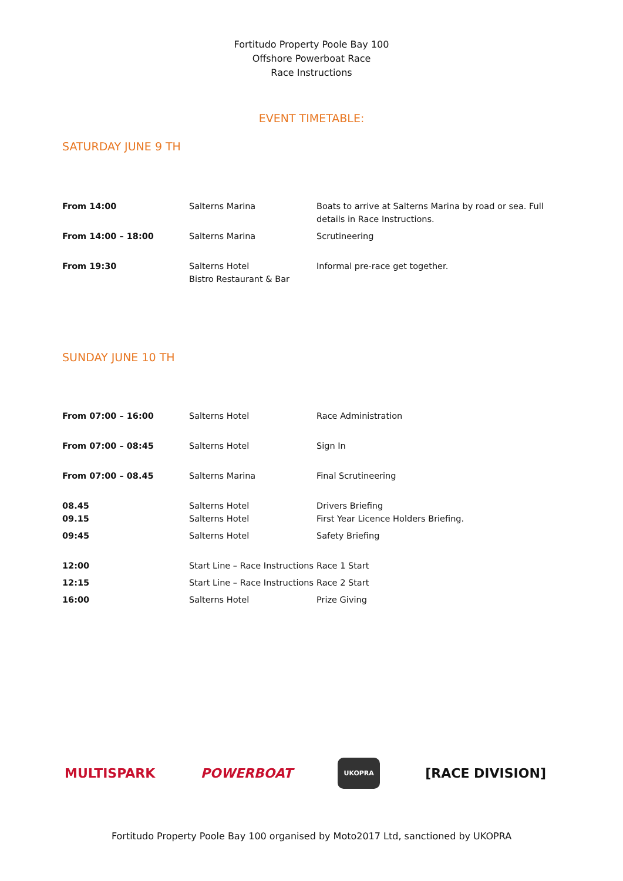Fortitudo Property Poole Bay 100
Offshore Powerboat Race
Race Instructions
EVENT TIMETABLE:
SATURDAY JUNE 9 TH
| From 14:00 | Salterns Marina | Boats to arrive at Salterns Marina by road or sea. Full details in Race Instructions. |
| From 14:00 – 18:00 | Salterns Marina | Scrutineering |
| From 19:30 | Salterns Hotel Bistro Restaurant & Bar | Informal pre-race get together. |
SUNDAY JUNE 10 TH
| From 07:00 – 16:00 | Salterns Hotel | Race Administration |
| From 07:00 – 08:45 | Salterns Hotel | Sign In |
| From 07:00 – 08.45 | Salterns Marina | Final Scrutineering |
| 08.45 09.15 | Salterns Hotel Salterns Hotel | Drivers Briefing First Year Licence Holders Briefing. |
| 09:45 | Salterns Hotel | Safety Briefing |
| 12:00 | Start Line – Race Instructions | Race 1 Start |
| 12:15 | Start Line – Race Instructions | Race 2 Start |
| 16:00 | Salterns Hotel | Prize Giving |
MULTISPARK POWERBOAT UKOPRA [RACE DIVISION]
Fortitudo Property Poole Bay 100 organised by Moto2017 Ltd, sanctioned by UKOPRA